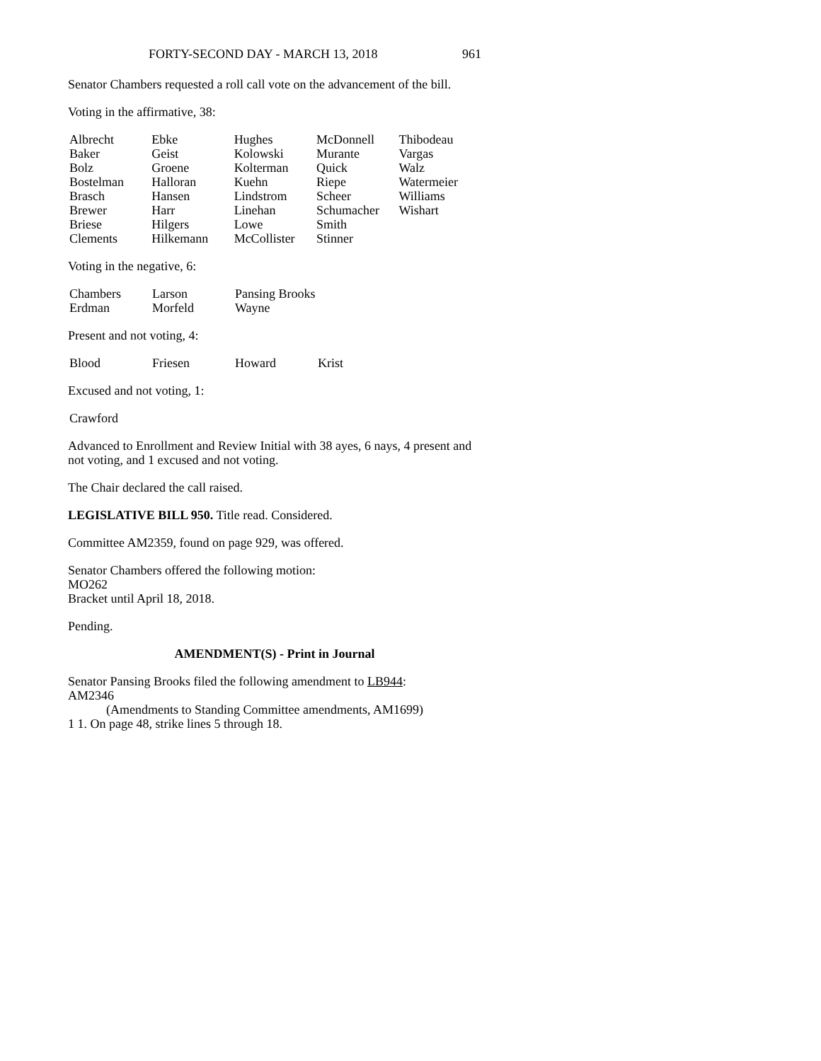FORTY-SECOND DAY - MARCH 13, 2018 961
Senator Chambers requested a roll call vote on the advancement of the bill.
Voting in the affirmative, 38:
| Albrecht | Ebke | Hughes | McDonnell | Thibodeau |
| Baker | Geist | Kolowski | Murante | Vargas |
| Bolz | Groene | Kolterman | Quick | Walz |
| Bostelman | Halloran | Kuehn | Riepe | Watermeier |
| Brasch | Hansen | Lindstrom | Scheer | Williams |
| Brewer | Harr | Linehan | Schumacher | Wishart |
| Briese | Hilgers | Lowe | Smith | |
| Clements | Hilkemann | McCollister | Stinner | |
Voting in the negative, 6:
| Chambers | Larson | Pansing Brooks |
| Erdman | Morfeld | Wayne |
Present and not voting, 4:
| Blood | Friesen | Howard | Krist |
Excused and not voting, 1:
| Crawford |
Advanced to Enrollment and Review Initial with 38 ayes, 6 nays, 4 present and not voting, and 1 excused and not voting.
The Chair declared the call raised.
LEGISLATIVE BILL 950. Title read. Considered.
Committee AM2359, found on page 929, was offered.
Senator Chambers offered the following motion:
MO262
Bracket until April 18, 2018.
Pending.
AMENDMENT(S) - Print in Journal
Senator Pansing Brooks filed the following amendment to LB944:
AM2346
(Amendments to Standing Committee amendments, AM1699)
1 1. On page 48, strike lines 5 through 18.